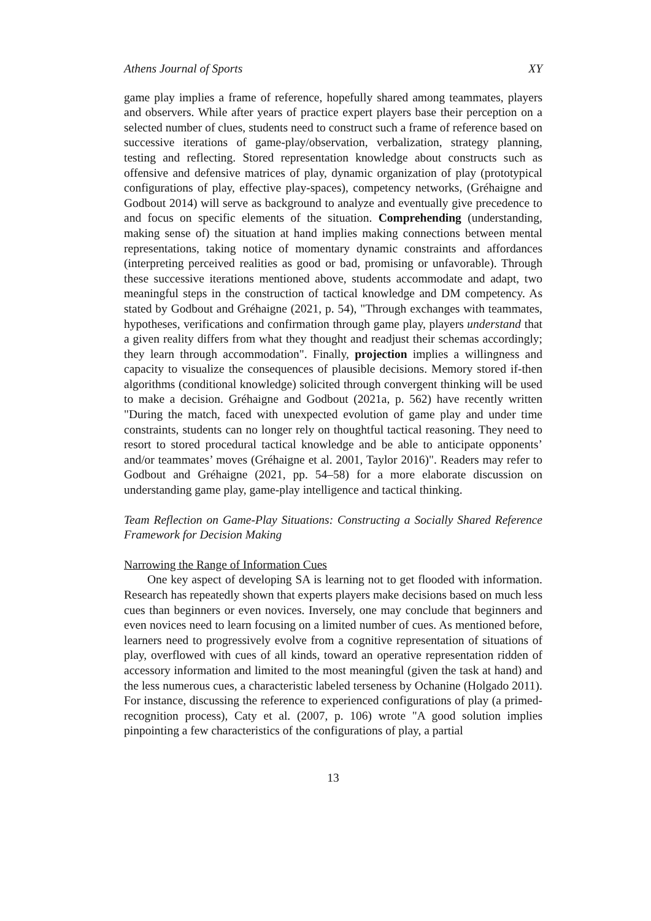Athens Journal of Sports XY
game play implies a frame of reference, hopefully shared among teammates, players and observers. While after years of practice expert players base their perception on a selected number of clues, students need to construct such a frame of reference based on successive iterations of game-play/observation, verbalization, strategy planning, testing and reflecting. Stored representation knowledge about constructs such as offensive and defensive matrices of play, dynamic organization of play (prototypical configurations of play, effective play-spaces), competency networks, (Gréhaigne and Godbout 2014) will serve as background to analyze and eventually give precedence to and focus on specific elements of the situation. Comprehending (understanding, making sense of) the situation at hand implies making connections between mental representations, taking notice of momentary dynamic constraints and affordances (interpreting perceived realities as good or bad, promising or unfavorable). Through these successive iterations mentioned above, students accommodate and adapt, two meaningful steps in the construction of tactical knowledge and DM competency. As stated by Godbout and Gréhaigne (2021, p. 54), "Through exchanges with teammates, hypotheses, verifications and confirmation through game play, players understand that a given reality differs from what they thought and readjust their schemas accordingly; they learn through accommodation". Finally, projection implies a willingness and capacity to visualize the consequences of plausible decisions. Memory stored if-then algorithms (conditional knowledge) solicited through convergent thinking will be used to make a decision. Gréhaigne and Godbout (2021a, p. 562) have recently written "During the match, faced with unexpected evolution of game play and under time constraints, students can no longer rely on thoughtful tactical reasoning. They need to resort to stored procedural tactical knowledge and be able to anticipate opponents’ and/or teammates’ moves (Gréhaigne et al. 2001, Taylor 2016)". Readers may refer to Godbout and Gréhaigne (2021, pp. 54–58) for a more elaborate discussion on understanding game play, game-play intelligence and tactical thinking.
Team Reflection on Game-Play Situations: Constructing a Socially Shared Reference Framework for Decision Making
Narrowing the Range of Information Cues
One key aspect of developing SA is learning not to get flooded with information. Research has repeatedly shown that experts players make decisions based on much less cues than beginners or even novices. Inversely, one may conclude that beginners and even novices need to learn focusing on a limited number of cues. As mentioned before, learners need to progressively evolve from a cognitive representation of situations of play, overflowed with cues of all kinds, toward an operative representation ridden of accessory information and limited to the most meaningful (given the task at hand) and the less numerous cues, a characteristic labeled terseness by Ochanine (Holgado 2011). For instance, discussing the reference to experienced configurations of play (a primed-recognition process), Caty et al. (2007, p. 106) wrote "A good solution implies pinpointing a few characteristics of the configurations of play, a partial
13